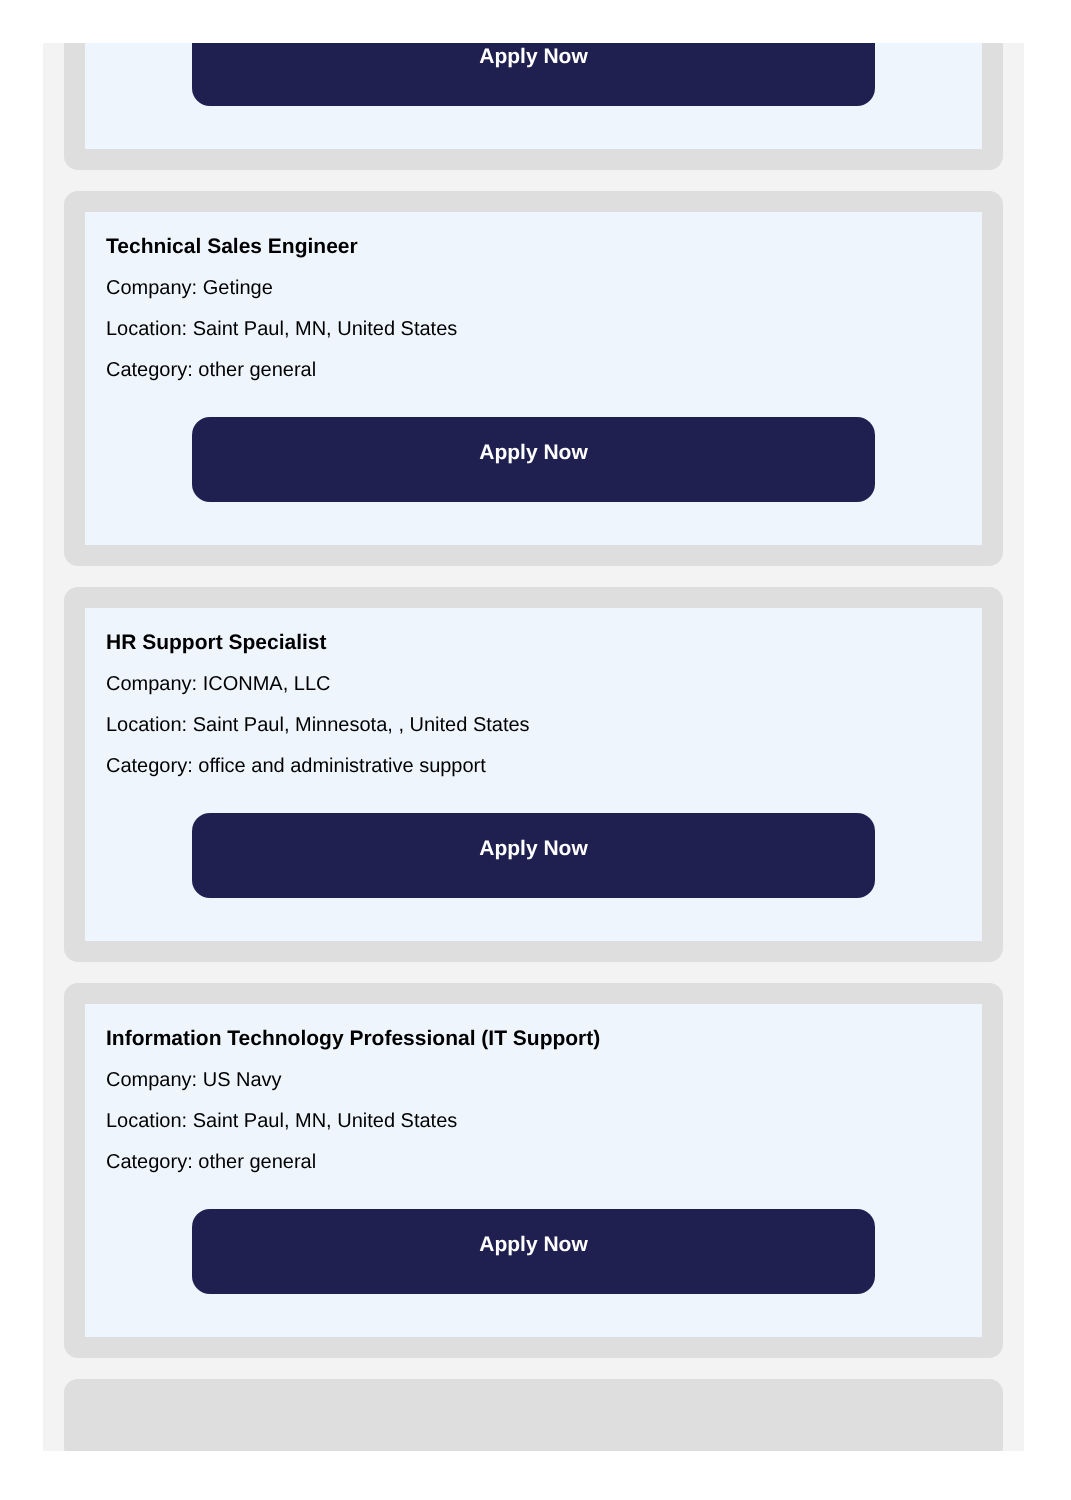Apply Now
Technical Sales Engineer
Company: Getinge
Location: Saint Paul, MN, United States
Category: other general
Apply Now
HR Support Specialist
Company: ICONMA, LLC
Location: Saint Paul, Minnesota, , United States
Category: office and administrative support
Apply Now
Information Technology Professional (IT Support)
Company: US Navy
Location: Saint Paul, MN, United States
Category: other general
Apply Now